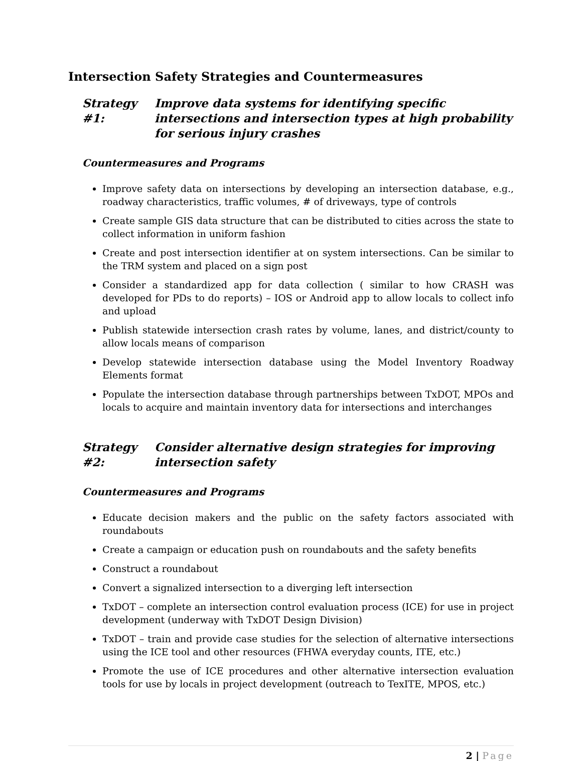Intersection Safety Strategies and Countermeasures
Strategy #1: Improve data systems for identifying specific intersections and intersection types at high probability for serious injury crashes
Countermeasures and Programs
Improve safety data on intersections by developing an intersection database, e.g., roadway characteristics, traffic volumes, # of driveways, type of controls
Create sample GIS data structure that can be distributed to cities across the state to collect information in uniform fashion
Create and post intersection identifier at on system intersections. Can be similar to the TRM system and placed on a sign post
Consider a standardized app for data collection ( similar to how CRASH was developed for PDs to do reports) – IOS or Android app to allow locals to collect info and upload
Publish statewide intersection crash rates by volume, lanes, and district/county to allow locals means of comparison
Develop statewide intersection database using the Model Inventory Roadway Elements format
Populate the intersection database through partnerships between TxDOT, MPOs and locals to acquire and maintain inventory data for intersections and interchanges
Strategy #2: Consider alternative design strategies for improving intersection safety
Countermeasures and Programs
Educate decision makers and the public on the safety factors associated with roundabouts
Create a campaign or education push on roundabouts and the safety benefits
Construct a roundabout
Convert a signalized intersection to a diverging left intersection
TxDOT – complete an intersection control evaluation process (ICE) for use in project development (underway with TxDOT Design Division)
TxDOT – train and provide case studies for the selection of alternative intersections using the ICE tool and other resources (FHWA everyday counts, ITE, etc.)
Promote the use of ICE procedures and other alternative intersection evaluation tools for use by locals in project development (outreach to TexITE, MPOS, etc.)
2 | Page